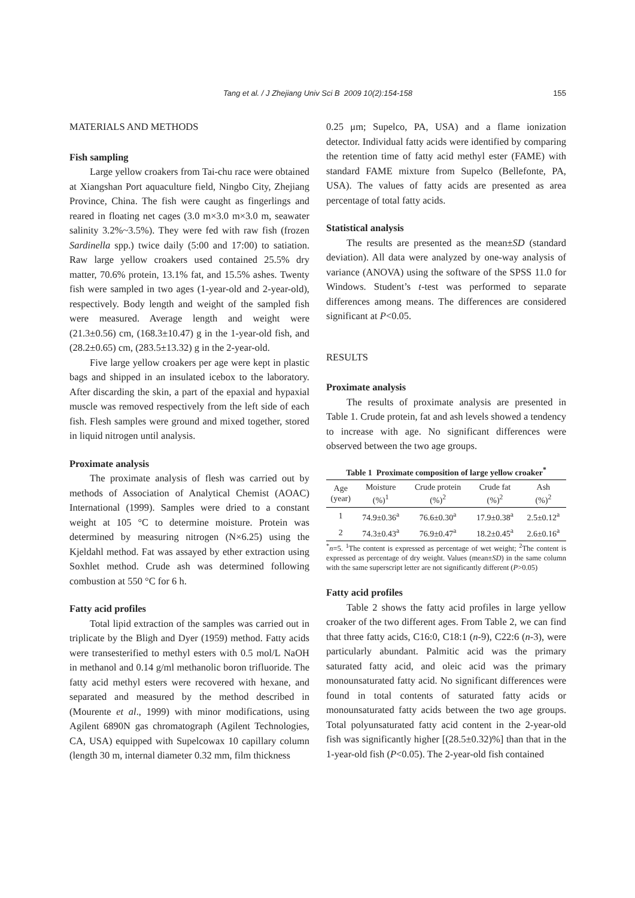Tang et al. / J Zhejiang Univ Sci B 2009 10(2):154-158 155
MATERIALS AND METHODS
Fish sampling
Large yellow croakers from Tai-chu race were obtained at Xiangshan Port aquaculture field, Ningbo City, Zhejiang Province, China. The fish were caught as fingerlings and reared in floating net cages (3.0 m×3.0 m×3.0 m, seawater salinity 3.2%~3.5%). They were fed with raw fish (frozen Sardinella spp.) twice daily (5:00 and 17:00) to satiation. Raw large yellow croakers used contained 25.5% dry matter, 70.6% protein, 13.1% fat, and 15.5% ashes. Twenty fish were sampled in two ages (1-year-old and 2-year-old), respectively. Body length and weight of the sampled fish were measured. Average length and weight were (21.3±0.56) cm, (168.3±10.47) g in the 1-year-old fish, and (28.2±0.65) cm, (283.5±13.32) g in the 2-year-old.
Five large yellow croakers per age were kept in plastic bags and shipped in an insulated icebox to the laboratory. After discarding the skin, a part of the epaxial and hypaxial muscle was removed respectively from the left side of each fish. Flesh samples were ground and mixed together, stored in liquid nitrogen until analysis.
Proximate analysis
The proximate analysis of flesh was carried out by methods of Association of Analytical Chemist (AOAC) International (1999). Samples were dried to a constant weight at 105 °C to determine moisture. Protein was determined by measuring nitrogen (N×6.25) using the Kjeldahl method. Fat was assayed by ether extraction using Soxhlet method. Crude ash was determined following combustion at 550 °C for 6 h.
Fatty acid profiles
Total lipid extraction of the samples was carried out in triplicate by the Bligh and Dyer (1959) method. Fatty acids were transesterified to methyl esters with 0.5 mol/L NaOH in methanol and 0.14 g/ml methanolic boron trifluoride. The fatty acid methyl esters were recovered with hexane, and separated and measured by the method described in (Mourente et al., 1999) with minor modifications, using Agilent 6890N gas chromatograph (Agilent Technologies, CA, USA) equipped with Supelcowax 10 capillary column (length 30 m, internal diameter 0.32 mm, film thickness
0.25 μm; Supelco, PA, USA) and a flame ionization detector. Individual fatty acids were identified by comparing the retention time of fatty acid methyl ester (FAME) with standard FAME mixture from Supelco (Bellefonte, PA, USA). The values of fatty acids are presented as area percentage of total fatty acids.
Statistical analysis
The results are presented as the mean±SD (standard deviation). All data were analyzed by one-way analysis of variance (ANOVA) using the software of the SPSS 11.0 for Windows. Student’s t-test was performed to separate differences among means. The differences are considered significant at P<0.05.
RESULTS
Proximate analysis
The results of proximate analysis are presented in Table 1. Crude protein, fat and ash levels showed a tendency to increase with age. No significant differences were observed between the two age groups.
Table 1 Proximate composition of large yellow croaker <sup>*</sup>
| Age (year) | Moisture (%)<sup>1</sup> | Crude protein (%)<sup>2</sup> | Crude fat (%)<sup>2</sup> | Ash (%)<sup>2</sup> |
| --- | --- | --- | --- | --- |
| 1 | 74.9±0.36<sup>a</sup> | 76.6±0.30<sup>a</sup> | 17.9±0.38<sup>a</sup> | 2.5±0.12<sup>a</sup> |
| 2 | 74.3±0.43<sup>a</sup> | 76.9±0.47<sup>a</sup> | 18.2±0.45<sup>a</sup> | 2.6±0.16<sup>a</sup> |
<sup>*</sup> n=5. <sup>1</sup>The content is expressed as percentage of wet weight; <sup>2</sup>The content is expressed as percentage of dry weight. Values (mean±SD) in the same column with the same superscript letter are not significantly different (P>0.05)
Fatty acid profiles
Table 2 shows the fatty acid profiles in large yellow croaker of the two different ages. From Table 2, we can find that three fatty acids, C16:0, C18:1 (n-9), C22:6 (n-3), were particularly abundant. Palmitic acid was the primary saturated fatty acid, and oleic acid was the primary monounsaturated fatty acid. No significant differences were found in total contents of saturated fatty acids or monounsaturated fatty acids between the two age groups. Total polyunsaturated fatty acid content in the 2-year-old fish was significantly higher [(28.5±0.32)%] than that in the 1-year-old fish (P<0.05). The 2-year-old fish contained